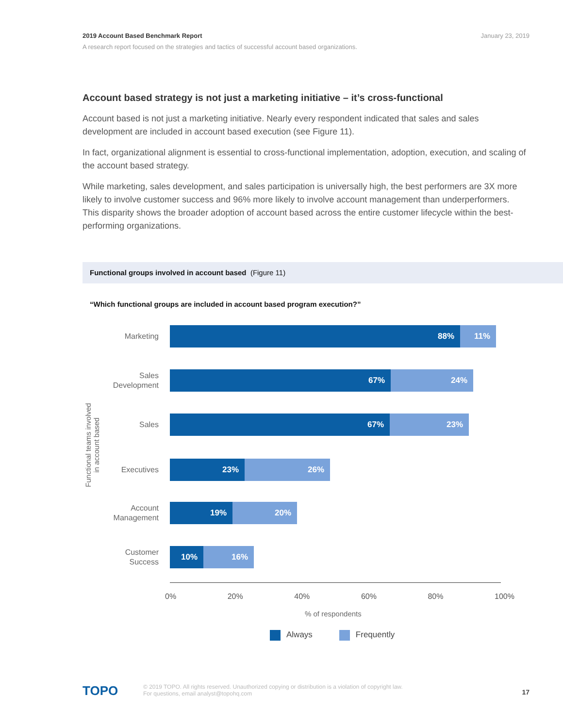January 23, 2019 2019 Account Based Benchmark Report
A research report focused on the strategies and tactics of successful account based organizations.
Account based strategy is not just a marketing initiative – it’s cross-functional
Account based is not just a marketing initiative. Nearly every respondent indicated that sales and sales development are included in account based execution (see Figure 11).
In fact, organizational alignment is essential to cross-functional implementation, adoption, execution, and scaling of the account based strategy.
While marketing, sales development, and sales participation is universally high, the best performers are 3X more likely to involve customer success and 96% more likely to involve account management than underperformers. This disparity shows the broader adoption of account based across the entire customer lifecycle within the best-performing organizations.
Functional groups involved in account based (Figure 11)
“Which functional groups are included in account based program execution?”
Functional teams involved in account based
Marketing
88% 11%
Sales Development
67% 24%
Sales
67% 23%
Executives
23% 26%
Account Management
19% 20%
Customer Success
10% 16%
0% 20% 40% 60% 80% 100%
% of respondents
Always Frequently
TOPO 17 © 2019 TOPO. All rights reserved. Unauthorized copying or distribution is a violation of copyright law.
For questions, email analyst@topohq.com